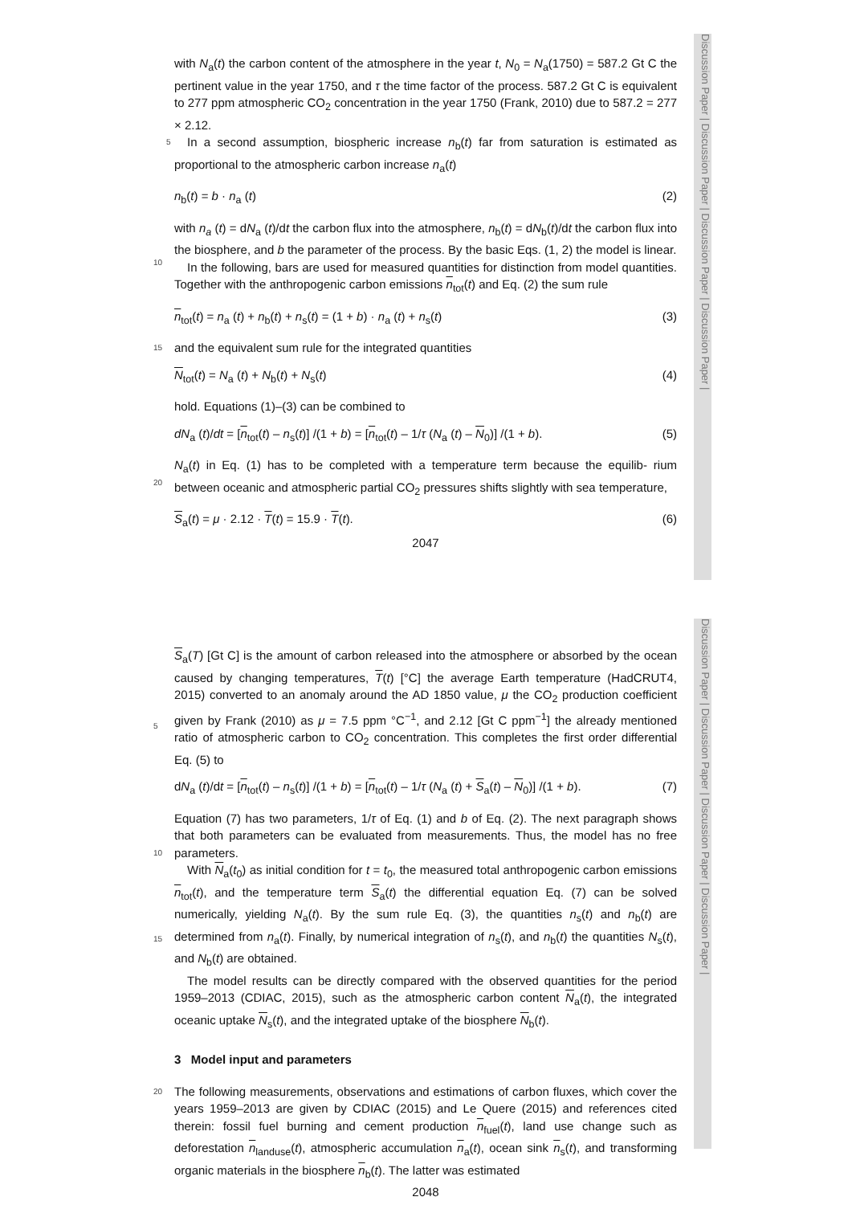Discussion Paper | Discussion Paper | Discussion Paper | Discussion Paper |
Discussion Paper | Discussion Paper | Discussion Paper | Discussion Paper |
with N<sub>a</sub>(t) the carbon content of the atmosphere in the year t, N<sub>0</sub> = N<sub>a</sub>(1750) = 587.2 Gt C the pertinent value in the year 1750, and τ the time factor of the process. 587.2 Gt C is equivalent to 277 ppm atmospheric CO<sub>2</sub> concentration in the year 1750 (Frank, 2010) due to 587.2 = 277 × 2.12.
5 In a second assumption, biospheric increase n<sub>b</sub>(t) far from saturation is estimated as proportional to the atmospheric carbon increase n<sub>a</sub>(t)
n<sub>b</sub>(t) = b · n<sub>a</sub> (t) (2)
with n<sub>a</sub> (t) = dN<sub>a</sub> (t)/dt the carbon flux into the atmosphere, n<sub>b</sub>(t) = dN<sub>b</sub>(t)/dt the carbon flux into the biosphere, and b the parameter of the process. By the basic Eqs. (1,
10
2) the model is linear.
In the following, bars are used for measured quantities for distinction from model quantities. Together with the anthropogenic carbon emissions n<sub>tot</sub>(t) and Eq. (2) the sum rule
n<sub>tot</sub>(t) = n<sub>a</sub> (t) + n<sub>b</sub>(t) + n<sub>s</sub>(t) = (1 + b) · n<sub>a</sub> (t) + n<sub>s</sub>(t) (3)
15 and the equivalent sum rule for the integrated quantities
N<sub>tot</sub>(t) = N<sub>a</sub> (t) + N<sub>b</sub>(t) + N<sub>s</sub>(t) (4)
hold. Equations (1)–(3) can be combined to
dN<sub>a</sub> (t)/dt = [n<sub>tot</sub>(t) – n<sub>s</sub>(t)] /(1 + b) = [n<sub>tot</sub>(t) – 1/τ (N<sub>a</sub> (t) – N<sub>0</sub>)] /(1 + b). (5)
N<sub>a</sub>(t) in Eq. (1) has to be completed with a temperature term because the equilib-
20
rium between oceanic and atmospheric partial CO<sub>2</sub> pressures shifts slightly with sea temperature,
S<sub>a</sub>(t) = μ · 2.12 · T(t) = 15.9 · T(t). (6)
2047
S<sub>a</sub>(T) [Gt C] is the amount of carbon released into the atmosphere or absorbed by the ocean caused by changing temperatures, T(t) [°C] the average Earth temperature (HadCRUT4, 2015) converted to an anomaly around the AD 1850 value, μ the CO<sub>2</sub> production coefficient given by Frank (2010) as μ = 7.5 ppm °C<sup>−1</sup>, and 2.12 [Gt C ppm<sup>−1</sup>]
5
the already mentioned ratio of atmospheric carbon to CO<sub>2</sub> concentration. This completes the first order differential Eq. (5) to
dN<sub>a</sub> (t)/dt = [n<sub>tot</sub>(t) – n<sub>s</sub>(t)] /(1 + b) = [n<sub>tot</sub>(t) – 1/τ (N<sub>a</sub> (t) + S<sub>a</sub>(t) – N<sub>0</sub>)] /(1 + b). (7)
Equation (7) has two parameters, 1/τ of Eq. (1) and b of Eq. (2). The next paragraph shows that both parameters can be evaluated from measurements. Thus, the model
10
has no free parameters.
With N<sub>a</sub>(t<sub>0</sub>) as initial condition for t = t<sub>0</sub>, the measured total anthropogenic carbon emissions n<sub>tot</sub>(t), and the temperature term S<sub>a</sub>(t) the differential equation Eq. (7) can be solved numerically, yielding N<sub>a</sub>(t). By the sum rule Eq. (3), the quantities n<sub>s</sub>(t) and n<sub>b</sub>(t) are determined from n<sub>a</sub>(t). Finally, by numerical integration of n<sub>s</sub>(t), and n<sub>b</sub>(t) the
15
quantities N<sub>s</sub>(t), and N<sub>b</sub>(t) are obtained.
The model results can be directly compared with the observed quantities for the period 1959–2013 (CDIAC, 2015), such as the atmospheric carbon content N<sub>a</sub>(t), the integrated oceanic uptake N<sub>s</sub>(t), and the integrated uptake of the biosphere N<sub>b</sub>(t).
3 Model input and parameters
20 The following measurements, observations and estimations of carbon fluxes, which cover the years 1959–2013 are given by CDIAC (2015) and Le Quere (2015) and references cited therein: fossil fuel burning and cement production n<sub>fuel</sub>(t), land use change such as deforestation n<sub>landuse</sub>(t), atmospheric accumulation n<sub>a</sub>(t), ocean sink n<sub>s</sub>(t), and transforming organic materials in the biosphere n<sub>b</sub>(t). The latter was estimated
2048